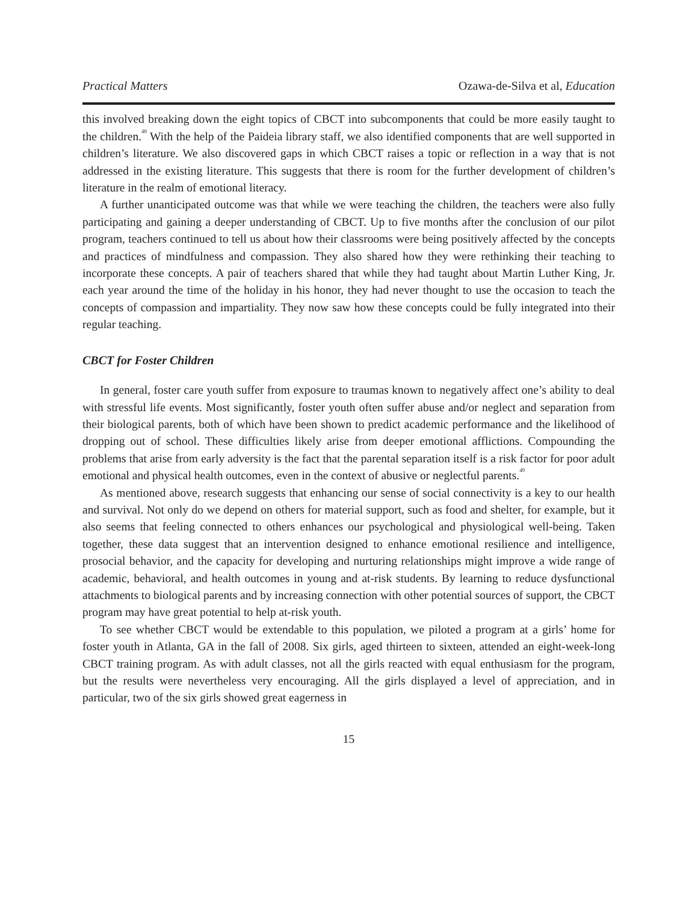Practical Matters Ozawa-de-Silva et al, Education
this involved breaking down the eight topics of CBCT into subcomponents that could be more easily taught to the children.<sup>48</sup> With the help of the Paideia library staff, we also identified components that are well supported in children’s literature. We also discovered gaps in which CBCT raises a topic or reflection in a way that is not addressed in the existing literature. This suggests that there is room for the further development of children’s literature in the realm of emotional literacy.
A further unanticipated outcome was that while we were teaching the children, the teachers were also fully participating and gaining a deeper understanding of CBCT. Up to five months after the conclusion of our pilot program, teachers continued to tell us about how their classrooms were being positively affected by the concepts and practices of mindfulness and compassion. They also shared how they were rethinking their teaching to incorporate these concepts. A pair of teachers shared that while they had taught about Martin Luther King, Jr. each year around the time of the holiday in his honor, they had never thought to use the occasion to teach the concepts of compassion and impartiality. They now saw how these concepts could be fully integrated into their regular teaching.
CBCT for Foster Children
In general, foster care youth suffer from exposure to traumas known to negatively affect one’s ability to deal with stressful life events. Most significantly, foster youth often suffer abuse and/or neglect and separation from their biological parents, both of which have been shown to predict academic performance and the likelihood of dropping out of school. These difficulties likely arise from deeper emotional afflictions. Compounding the problems that arise from early adversity is the fact that the parental separation itself is a risk factor for poor adult emotional and physical health outcomes, even in the context of abusive or neglectful parents.<sup>49</sup>
As mentioned above, research suggests that enhancing our sense of social connectivity is a key to our health and survival. Not only do we depend on others for material support, such as food and shelter, for example, but it also seems that feeling connected to others enhances our psychological and physiological well-being. Taken together, these data suggest that an intervention designed to enhance emotional resilience and intelligence, prosocial behavior, and the capacity for developing and nurturing relationships might improve a wide range of academic, behavioral, and health outcomes in young and at-risk students. By learning to reduce dysfunctional attachments to biological parents and by increasing connection with other potential sources of support, the CBCT program may have great potential to help at-risk youth.
To see whether CBCT would be extendable to this population, we piloted a program at a girls’ home for foster youth in Atlanta, GA in the fall of 2008. Six girls, aged thirteen to sixteen, attended an eight-week-long CBCT training program. As with adult classes, not all the girls reacted with equal enthusiasm for the program, but the results were nevertheless very encouraging. All the girls displayed a level of appreciation, and in particular, two of the six girls showed great eagerness in
15